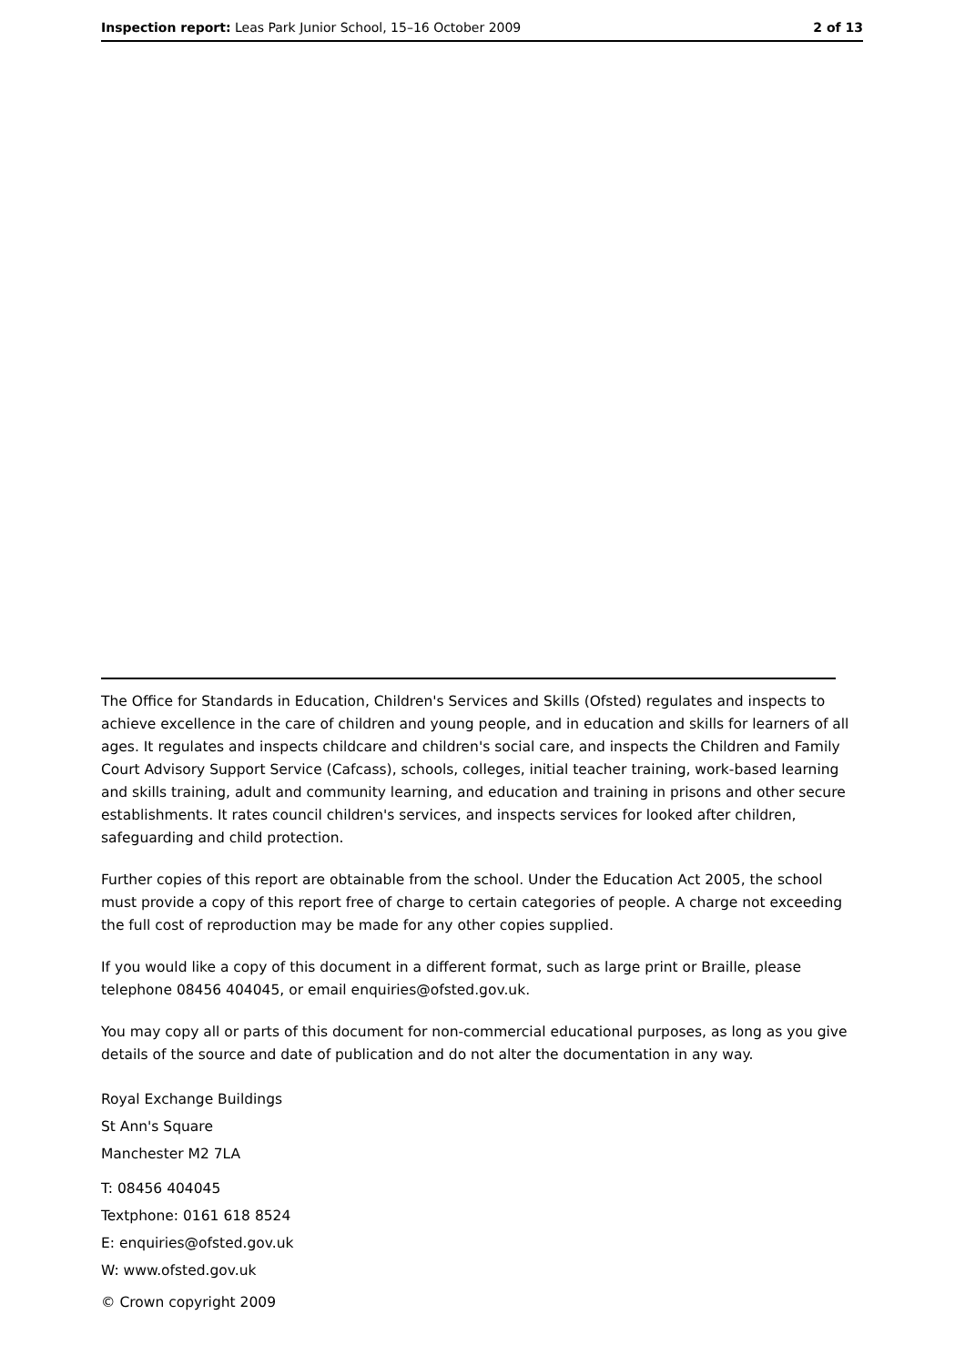Inspection report: Leas Park Junior School, 15–16 October 2009 2 of 13
The Office for Standards in Education, Children's Services and Skills (Ofsted) regulates and inspects to achieve excellence in the care of children and young people, and in education and skills for learners of all ages. It regulates and inspects childcare and children's social care, and inspects the Children and Family Court Advisory Support Service (Cafcass), schools, colleges, initial teacher training, work-based learning and skills training, adult and community learning, and education and training in prisons and other secure establishments. It rates council children's services, and inspects services for looked after children, safeguarding and child protection.
Further copies of this report are obtainable from the school. Under the Education Act 2005, the school must provide a copy of this report free of charge to certain categories of people. A charge not exceeding the full cost of reproduction may be made for any other copies supplied.
If you would like a copy of this document in a different format, such as large print or Braille, please telephone 08456 404045, or email enquiries@ofsted.gov.uk.
You may copy all or parts of this document for non-commercial educational purposes, as long as you give details of the source and date of publication and do not alter the documentation in any way.
Royal Exchange Buildings
St Ann's Square
Manchester M2 7LA
T: 08456 404045
Textphone: 0161 618 8524
E: enquiries@ofsted.gov.uk
W: www.ofsted.gov.uk
© Crown copyright 2009